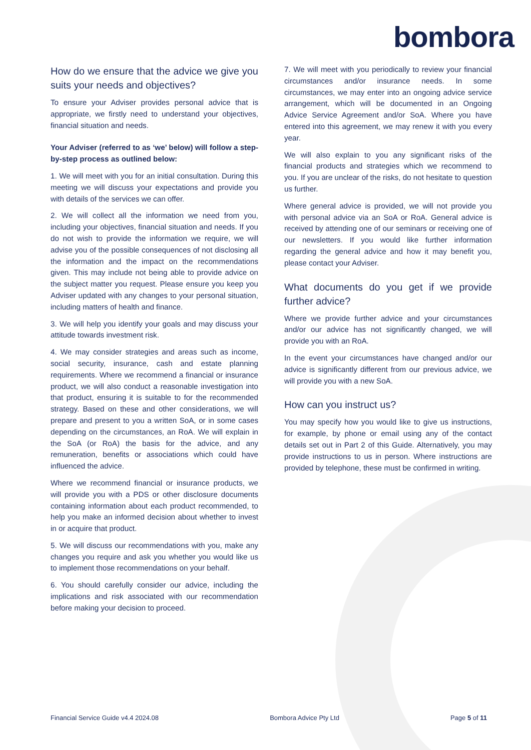bombora
How do we ensure that the advice we give you suits your needs and objectives?
To ensure your Adviser provides personal advice that is appropriate, we firstly need to understand your objectives, financial situation and needs.
Your Adviser (referred to as ‘we’ below) will follow a step-by-step process as outlined below:
1. We will meet with you for an initial consultation. During this meeting we will discuss your expectations and provide you with details of the services we can offer.
2. We will collect all the information we need from you, including your objectives, financial situation and needs. If you do not wish to provide the information we require, we will advise you of the possible consequences of not disclosing all the information and the impact on the recommendations given. This may include not being able to provide advice on the subject matter you request. Please ensure you keep you Adviser updated with any changes to your personal situation, including matters of health and finance.
3. We will help you identify your goals and may discuss your attitude towards investment risk.
4. We may consider strategies and areas such as income, social security, insurance, cash and estate planning requirements. Where we recommend a financial or insurance product, we will also conduct a reasonable investigation into that product, ensuring it is suitable to for the recommended strategy. Based on these and other considerations, we will prepare and present to you a written SoA, or in some cases depending on the circumstances, an RoA. We will explain in the SoA (or RoA) the basis for the advice, and any remuneration, benefits or associations which could have influenced the advice.
Where we recommend financial or insurance products, we will provide you with a PDS or other disclosure documents containing information about each product recommended, to help you make an informed decision about whether to invest in or acquire that product.
5. We will discuss our recommendations with you, make any changes you require and ask you whether you would like us to implement those recommendations on your behalf.
6. You should carefully consider our advice, including the implications and risk associated with our recommendation before making your decision to proceed.
7. We will meet with you periodically to review your financial circumstances and/or insurance needs. In some circumstances, we may enter into an ongoing advice service arrangement, which will be documented in an Ongoing Advice Service Agreement and/or SoA. Where you have entered into this agreement, we may renew it with you every year.
We will also explain to you any significant risks of the financial products and strategies which we recommend to you. If you are unclear of the risks, do not hesitate to question us further.
Where general advice is provided, we will not provide you with personal advice via an SoA or RoA. General advice is received by attending one of our seminars or receiving one of our newsletters. If you would like further information regarding the general advice and how it may benefit you, please contact your Adviser.
What documents do you get if we provide further advice?
Where we provide further advice and your circumstances and/or our advice has not significantly changed, we will provide you with an RoA.
In the event your circumstances have changed and/or our advice is significantly different from our previous advice, we will provide you with a new SoA.
How can you instruct us?
You may specify how you would like to give us instructions, for example, by phone or email using any of the contact details set out in Part 2 of this Guide. Alternatively, you may provide instructions to us in person. Where instructions are provided by telephone, these must be confirmed in writing.
Financial Service Guide v4.4 2024.08 Bombora Advice Pty Ltd Page 5 of 11